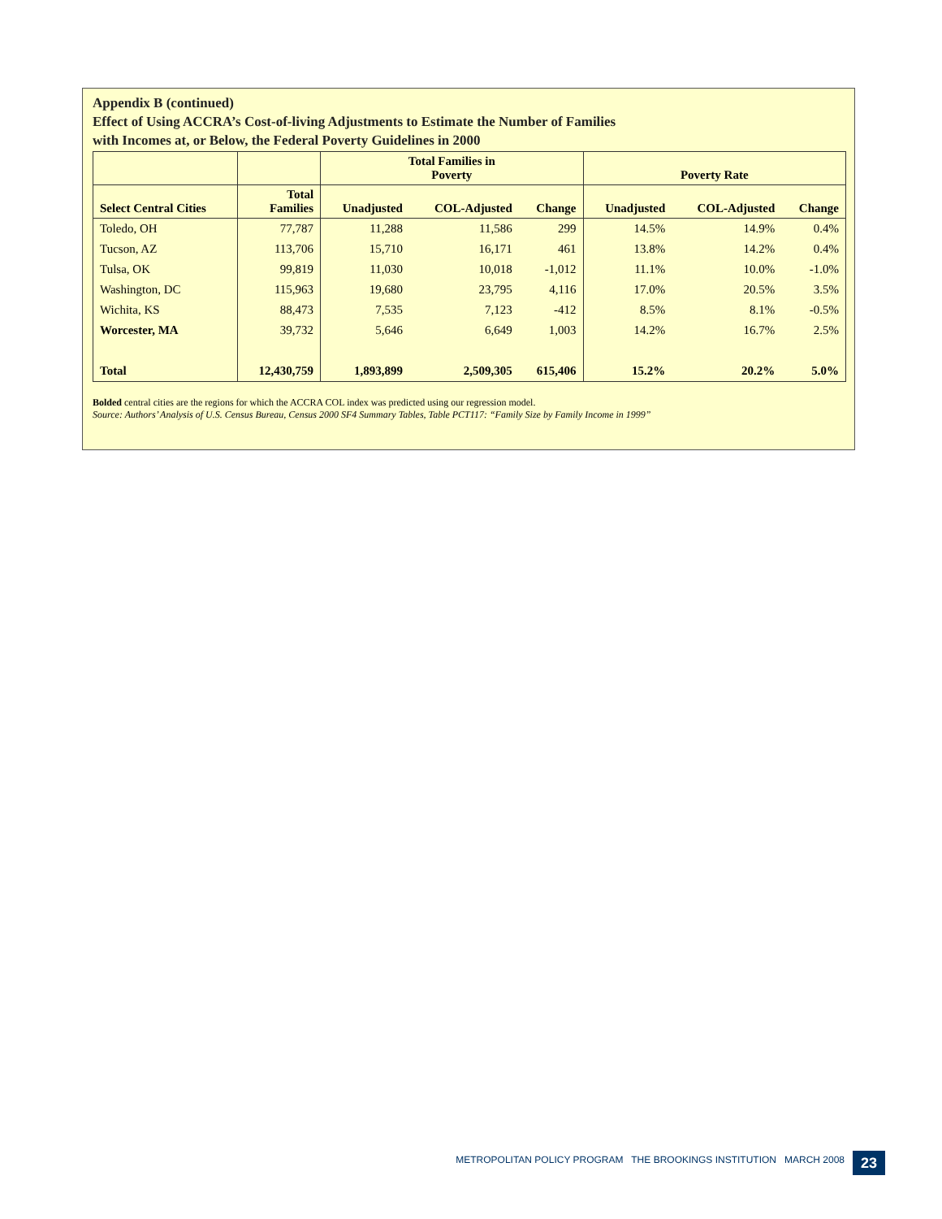Appendix B (continued)
Effect of Using ACCRA’s Cost-of-living Adjustments to Estimate the Number of Families
with Incomes at, or Below, the Federal Poverty Guidelines in 2000
| | | Total Families in Poverty | | | Poverty Rate | | |
| --- | --- | --- | --- | --- | --- | --- | --- |
| Select Central Cities | Total Families | Unadjusted | COL-Adjusted | Change | Unadjusted | COL-Adjusted | Change |
| Toledo, OH | 77,787 | 11,288 | 11,586 | 299 | 14.5% | 14.9% | 0.4% |
| Tucson, AZ | 113,706 | 15,710 | 16,171 | 461 | 13.8% | 14.2% | 0.4% |
| Tulsa, OK | 99,819 | 11,030 | 10,018 | -1,012 | 11.1% | 10.0% | -1.0% |
| Washington, DC | 115,963 | 19,680 | 23,795 | 4,116 | 17.0% | 20.5% | 3.5% |
| Wichita, KS | 88,473 | 7,535 | 7,123 | -412 | 8.5% | 8.1% | -0.5% |
| Worcester, MA | 39,732 | 5,646 | 6,649 | 1,003 | 14.2% | 16.7% | 2.5% |
| Total | 12,430,759 | 1,893,899 | 2,509,305 | 615,406 | 15.2% | 20.2% | 5.0% |
Bolded central cities are the regions for which the ACCRA COL index was predicted using our regression model.
Source: Authors’ Analysis of U.S. Census Bureau, Census 2000 SF4 Summary Tables, Table PCT117: “Family Size by Family Income in 1999”
METROPOLITAN POLICY PROGRAM THE BROOKINGS INSTITUTION MARCH 2008
23